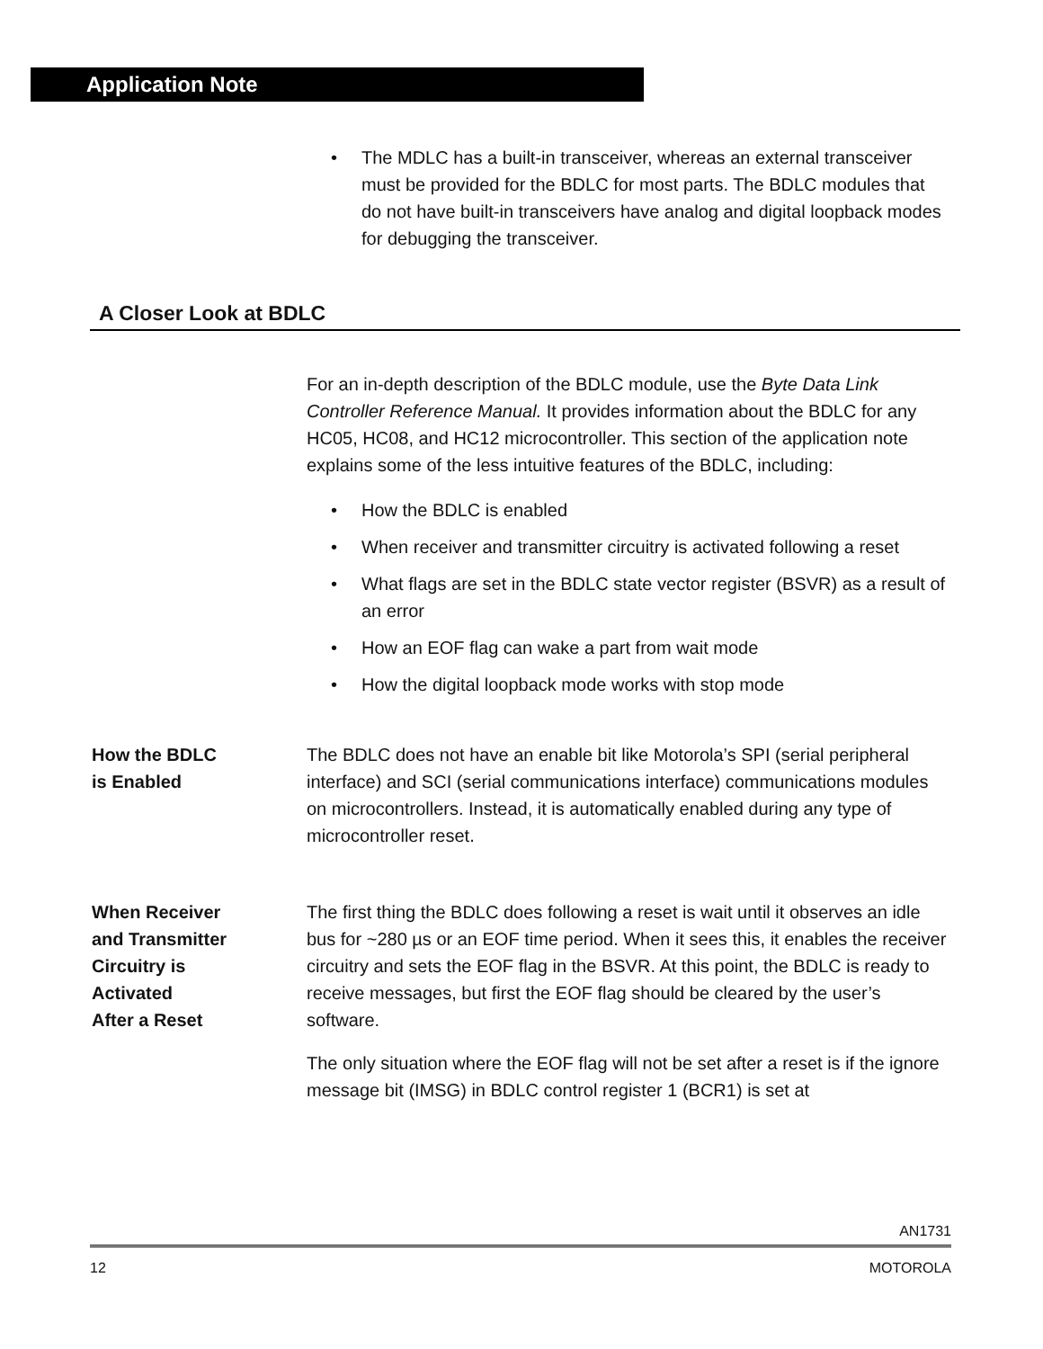Application Note
• The MDLC has a built-in transceiver, whereas an external transceiver must be provided for the BDLC for most parts. The BDLC modules that do not have built-in transceivers have analog and digital loopback modes for debugging the transceiver.
A Closer Look at BDLC
For an in-depth description of the BDLC module, use the Byte Data Link Controller Reference Manual. It provides information about the BDLC for any HC05, HC08, and HC12 microcontroller. This section of the application note explains some of the less intuitive features of the BDLC, including:
• How the BDLC is enabled
• When receiver and transmitter circuitry is activated following a reset
• What flags are set in the BDLC state vector register (BSVR) as a result of an error
• How an EOF flag can wake a part from wait mode
• How the digital loopback mode works with stop mode
How the BDLC
is Enabled
The BDLC does not have an enable bit like Motorola’s SPI (serial peripheral interface) and SCI (serial communications interface) communications modules on microcontrollers. Instead, it is automatically enabled during any type of microcontroller reset.
When Receiver
and Transmitter
Circuitry is
Activated
After a Reset
The first thing the BDLC does following a reset is wait until it observes an idle bus for ~280 µs or an EOF time period. When it sees this, it enables the receiver circuitry and sets the EOF flag in the BSVR. At this point, the BDLC is ready to receive messages, but first the EOF flag should be cleared by the user’s software.
The only situation where the EOF flag will not be set after a reset is if the ignore message bit (IMSG) in BDLC control register 1 (BCR1) is set at
AN1731
12 MOTOROLA